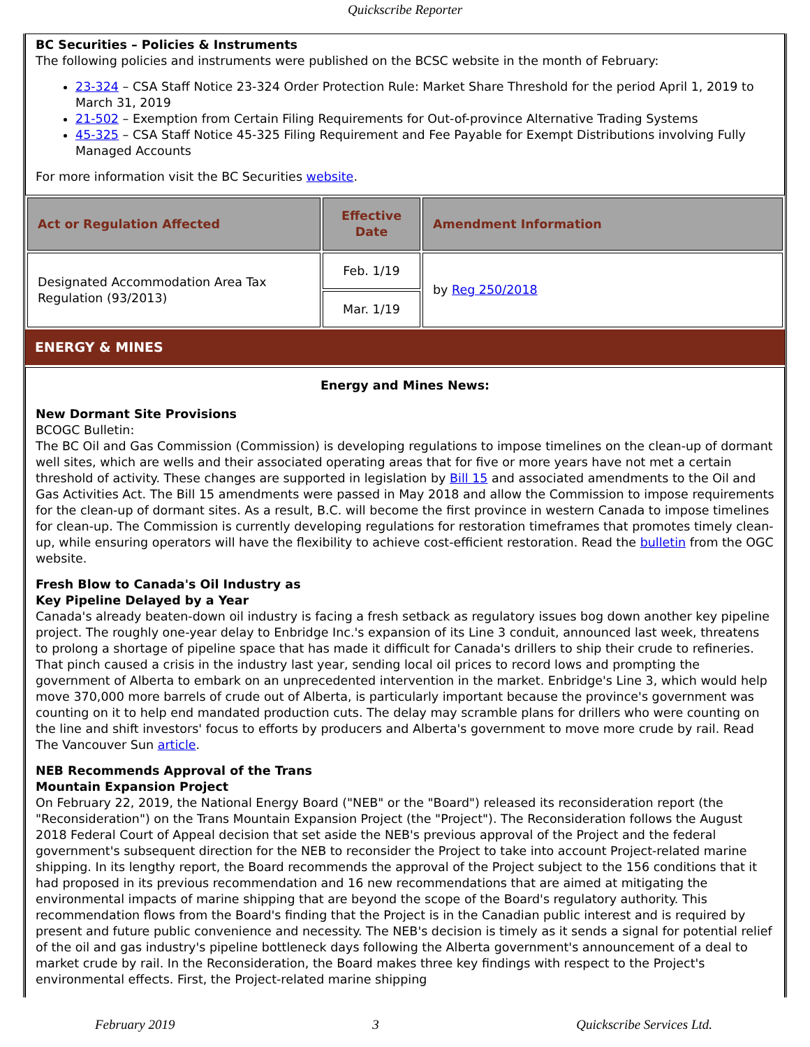Quickscribe Reporter
BC Securities – Policies & Instruments
The following policies and instruments were published on the BCSC website in the month of February:
23-324 – CSA Staff Notice 23-324 Order Protection Rule: Market Share Threshold for the period April 1, 2019 to March 31, 2019
21-502 – Exemption from Certain Filing Requirements for Out-of-province Alternative Trading Systems
45-325 – CSA Staff Notice 45-325 Filing Requirement and Fee Payable for Exempt Distributions involving Fully Managed Accounts
For more information visit the BC Securities website.
| Act or Regulation Affected | Effective Date | Amendment Information |
| --- | --- | --- |
| Designated Accommodation Area Tax Regulation (93/2013) | Feb. 1/19 | by Reg 250/2018 |
| | Mar. 1/19 | |
ENERGY & MINES
Energy and Mines News:
New Dormant Site Provisions
BCOGC Bulletin:
The BC Oil and Gas Commission (Commission) is developing regulations to impose timelines on the clean-up of dormant well sites, which are wells and their associated operating areas that for five or more years have not met a certain threshold of activity. These changes are supported in legislation by Bill 15 and associated amendments to the Oil and Gas Activities Act. The Bill 15 amendments were passed in May 2018 and allow the Commission to impose requirements for the clean-up of dormant sites. As a result, B.C. will become the first province in western Canada to impose timelines for clean-up. The Commission is currently developing regulations for restoration timeframes that promotes timely clean-up, while ensuring operators will have the flexibility to achieve cost-efficient restoration. Read the bulletin from the OGC website.
Fresh Blow to Canada's Oil Industry as
Key Pipeline Delayed by a Year
Canada's already beaten-down oil industry is facing a fresh setback as regulatory issues bog down another key pipeline project. The roughly one-year delay to Enbridge Inc.'s expansion of its Line 3 conduit, announced last week, threatens to prolong a shortage of pipeline space that has made it difficult for Canada's drillers to ship their crude to refineries. That pinch caused a crisis in the industry last year, sending local oil prices to record lows and prompting the government of Alberta to embark on an unprecedented intervention in the market. Enbridge's Line 3, which would help move 370,000 more barrels of crude out of Alberta, is particularly important because the province's government was counting on it to help end mandated production cuts. The delay may scramble plans for drillers who were counting on the line and shift investors' focus to efforts by producers and Alberta's government to move more crude by rail. Read The Vancouver Sun article.
NEB Recommends Approval of the Trans
Mountain Expansion Project
On February 22, 2019, the National Energy Board ("NEB" or the "Board") released its reconsideration report (the "Reconsideration") on the Trans Mountain Expansion Project (the "Project"). The Reconsideration follows the August 2018 Federal Court of Appeal decision that set aside the NEB's previous approval of the Project and the federal government's subsequent direction for the NEB to reconsider the Project to take into account Project-related marine shipping. In its lengthy report, the Board recommends the approval of the Project subject to the 156 conditions that it had proposed in its previous recommendation and 16 new recommendations that are aimed at mitigating the environmental impacts of marine shipping that are beyond the scope of the Board's regulatory authority. This recommendation flows from the Board's finding that the Project is in the Canadian public interest and is required by present and future public convenience and necessity. The NEB's decision is timely as it sends a signal for potential relief of the oil and gas industry's pipeline bottleneck days following the Alberta government's announcement of a deal to market crude by rail. In the Reconsideration, the Board makes three key findings with respect to the Project's environmental effects. First, the Project-related marine shipping
February 2019 3 Quickscribe Services Ltd.